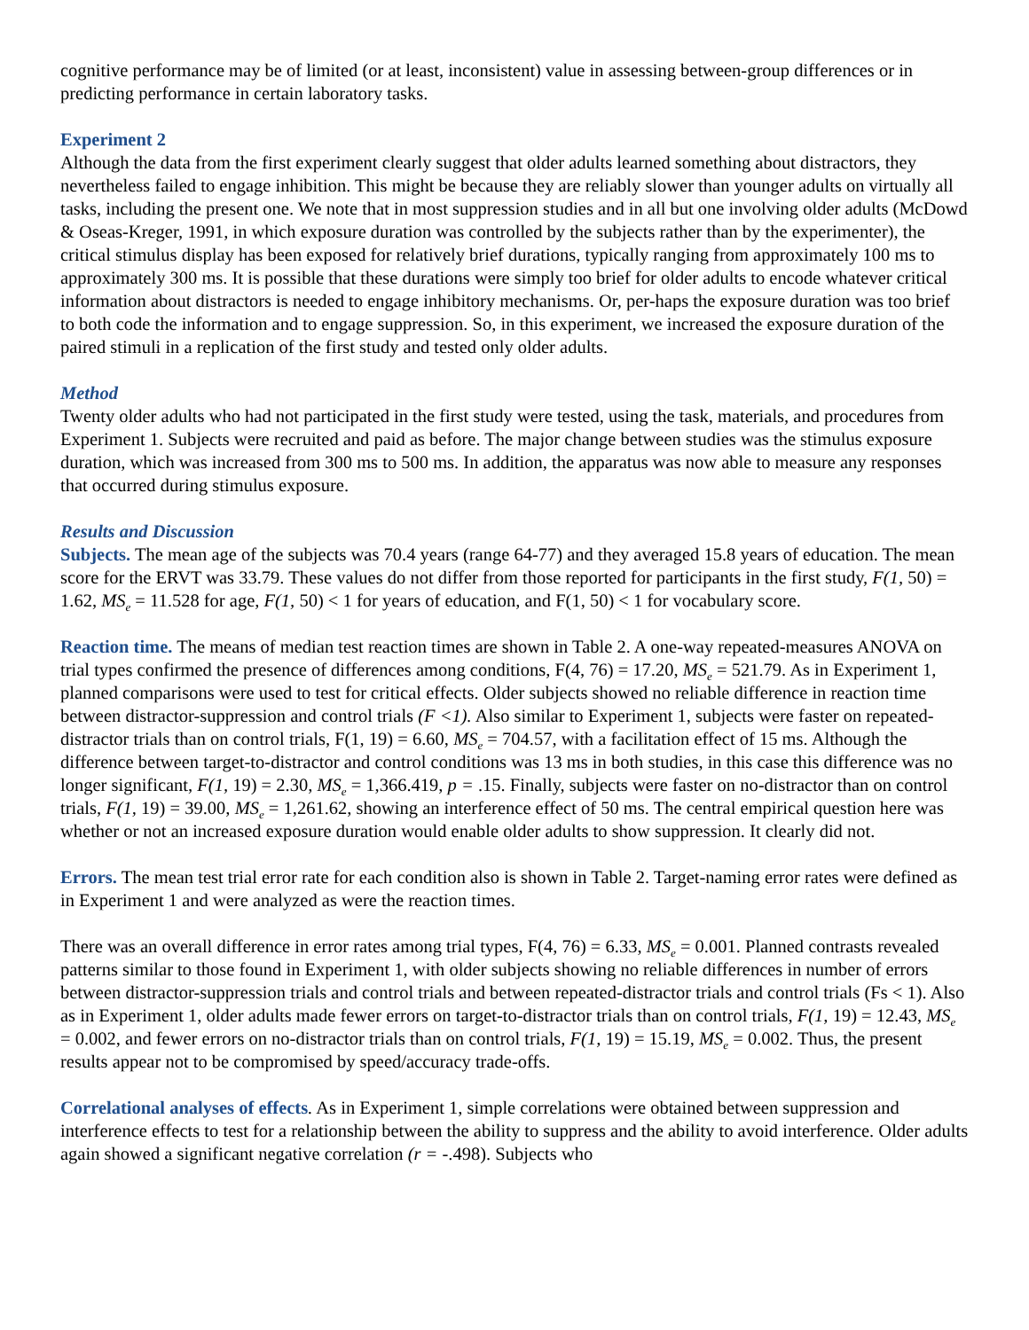cognitive performance may be of limited (or at least, inconsistent) value in assessing between-group differences or in predicting performance in certain laboratory tasks.
Experiment 2
Although the data from the first experiment clearly suggest that older adults learned something about distractors, they nevertheless failed to engage inhibition. This might be because they are reliably slower than younger adults on virtually all tasks, including the present one. We note that in most suppression studies and in all but one involving older adults (McDowd & Oseas-Kreger, 1991, in which exposure duration was controlled by the subjects rather than by the experimenter), the critical stimulus display has been exposed for relatively brief durations, typically ranging from approximately 100 ms to approximately 300 ms. It is possible that these durations were simply too brief for older adults to encode whatever critical information about distractors is needed to engage inhibitory mechanisms. Or, per-haps the exposure duration was too brief to both code the information and to engage suppression. So, in this experiment, we increased the exposure duration of the paired stimuli in a replication of the first study and tested only older adults.
Method
Twenty older adults who had not participated in the first study were tested, using the task, materials, and procedures from Experiment 1. Subjects were recruited and paid as before. The major change between studies was the stimulus exposure duration, which was increased from 300 ms to 500 ms. In addition, the apparatus was now able to measure any responses that occurred during stimulus exposure.
Results and Discussion
Subjects. The mean age of the subjects was 70.4 years (range 64-77) and they averaged 15.8 years of education. The mean score for the ERVT was 33.79. These values do not differ from those reported for participants in the first study, F(1, 50) = 1.62, MS<sub>e</sub> = 11.528 for age, F(1, 50) < 1 for years of education, and F(1, 50) < 1 for vocabulary score.
Reaction time. The means of median test reaction times are shown in Table 2. A one-way repeated-measures ANOVA on trial types confirmed the presence of differences among conditions, F(4, 76) = 17.20, MS<sub>e</sub> = 521.79. As in Experiment 1, planned comparisons were used to test for critical effects. Older subjects showed no reliable difference in reaction time between distractor-suppression and control trials (F <1). Also similar to Experiment 1, subjects were faster on repeated-distractor trials than on control trials, F(1, 19) = 6.60, MS<sub>e</sub> = 704.57, with a facilitation effect of 15 ms. Although the difference between target-to-distractor and control conditions was 13 ms in both studies, in this case this difference was no longer significant, F(1, 19) = 2.30, MS<sub>e</sub> = 1,366.419, p = .15. Finally, subjects were faster on no-distractor than on control trials, F(1, 19) = 39.00, MS<sub>e</sub> = 1,261.62, showing an interference effect of 50 ms. The central empirical question here was whether or not an increased exposure duration would enable older adults to show suppression. It clearly did not.
Errors. The mean test trial error rate for each condition also is shown in Table 2. Target-naming error rates were defined as in Experiment 1 and were analyzed as were the reaction times.
There was an overall difference in error rates among trial types, F(4, 76) = 6.33, MS<sub>e</sub> = 0.001. Planned contrasts revealed patterns similar to those found in Experiment 1, with older subjects showing no reliable differences in number of errors between distractor-suppression trials and control trials and between repeated-distractor trials and control trials (Fs < 1). Also as in Experiment 1, older adults made fewer errors on target-to-distractor trials than on control trials, F(1, 19) = 12.43, MS<sub>e</sub> = 0.002, and fewer errors on no-distractor trials than on control trials, F(1, 19) = 15.19, MS<sub>e</sub> = 0.002. Thus, the present results appear not to be compromised by speed/accuracy trade-offs.
Correlational analyses of effects. As in Experiment 1, simple correlations were obtained between suppression and interference effects to test for a relationship between the ability to suppress and the ability to avoid interference. Older adults again showed a significant negative correlation (r = -.498). Subjects who